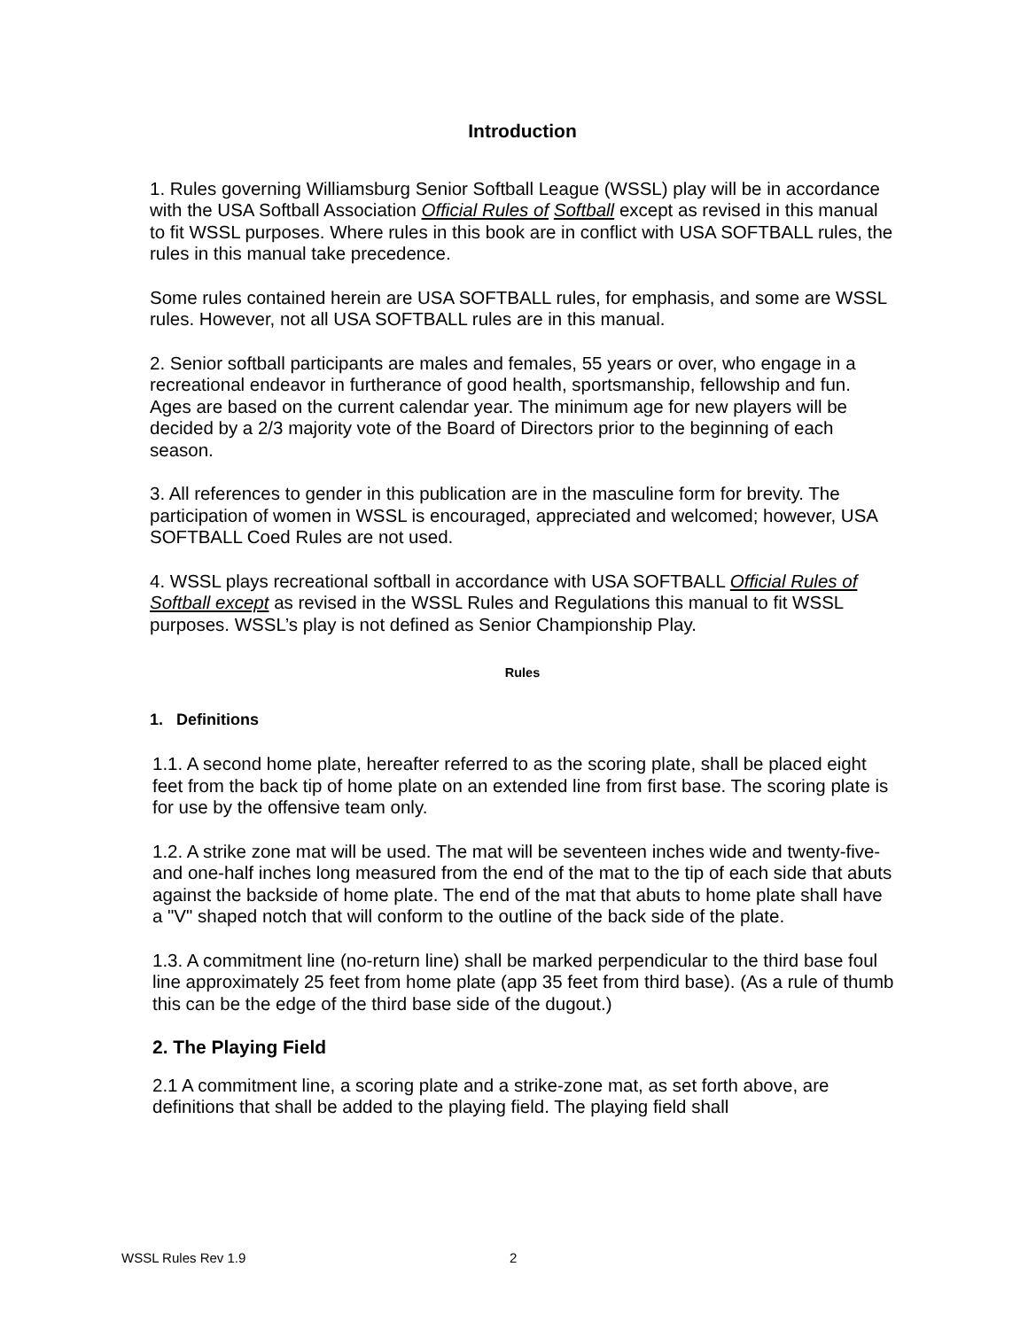Introduction
1. Rules governing Williamsburg Senior Softball League (WSSL) play will be in accordance with the USA Softball Association Official Rules of Softball except as revised in this manual to fit WSSL purposes. Where rules in this book are in conflict with USA SOFTBALL rules, the rules in this manual take precedence.
Some rules contained herein are USA SOFTBALL rules, for emphasis, and some are WSSL rules. However, not all USA SOFTBALL rules are in this manual.
2. Senior softball participants are males and females, 55 years or over, who engage in a recreational endeavor in furtherance of good health, sportsmanship, fellowship and fun. Ages are based on the current calendar year. The minimum age for new players will be decided by a 2/3 majority vote of the Board of Directors prior to the beginning of each season.
3. All references to gender in this publication are in the masculine form for brevity. The participation of women in WSSL is encouraged, appreciated and welcomed; however, USA SOFTBALL Coed Rules are not used.
4. WSSL plays recreational softball in accordance with USA SOFTBALL Official Rules of Softball except as revised in the WSSL Rules and Regulations this manual to fit WSSL purposes. WSSL’s play is not defined as Senior Championship Play.
Rules
1. Definitions
1.1. A second home plate, hereafter referred to as the scoring plate, shall be placed eight feet from the back tip of home plate on an extended line from first base. The scoring plate is for use by the offensive team only.
1.2. A strike zone mat will be used. The mat will be seventeen inches wide and twenty-five- and one-half inches long measured from the end of the mat to the tip of each side that abuts against the backside of home plate. The end of the mat that abuts to home plate shall have a "V" shaped notch that will conform to the outline of the back side of the plate.
1.3. A commitment line (no-return line) shall be marked perpendicular to the third base foul line approximately 25 feet from home plate (app 35 feet from third base). (As a rule of thumb this can be the edge of the third base side of the dugout.)
2. The Playing Field
2.1 A commitment line, a scoring plate and a strike-zone mat, as set forth above, are definitions that shall be added to the playing field. The playing field shall
WSSL Rules Rev 1.9 2